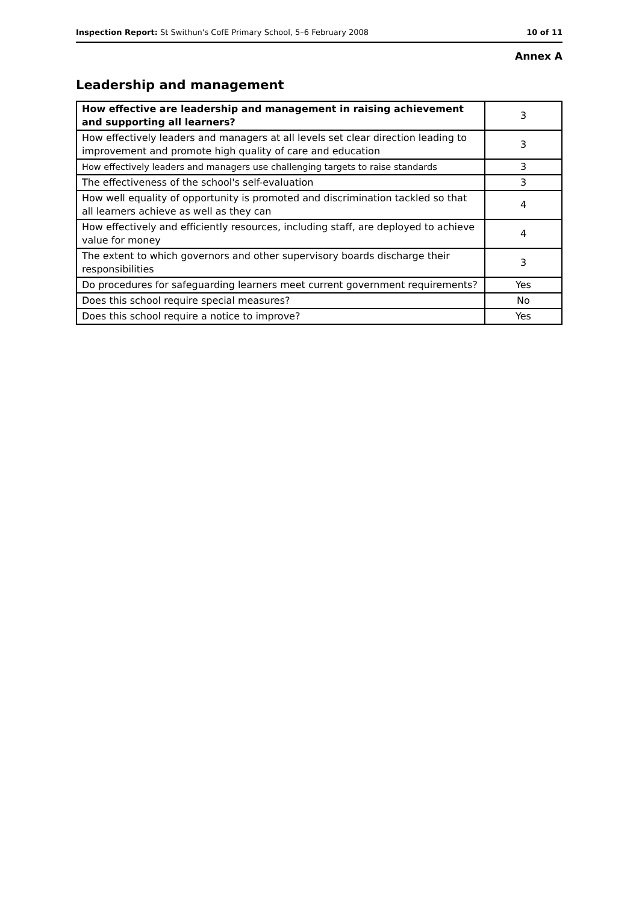Inspection Report: St Swithun's CofE Primary School, 5–6 February 2008
10 of 11
Annex A
Leadership and management
| How effective are leadership and management in raising achievement and supporting all learners? | 3 |
| How effectively leaders and managers at all levels set clear direction leading to improvement and promote high quality of care and education | 3 |
| How effectively leaders and managers use challenging targets to raise standards | 3 |
| The effectiveness of the school's self-evaluation | 3 |
| How well equality of opportunity is promoted and discrimination tackled so that all learners achieve as well as they can | 4 |
| How effectively and efficiently resources, including staff, are deployed to achieve value for money | 4 |
| The extent to which governors and other supervisory boards discharge their responsibilities | 3 |
| Do procedures for safeguarding learners meet current government requirements? | Yes |
| Does this school require special measures? | No |
| Does this school require a notice to improve? | Yes |